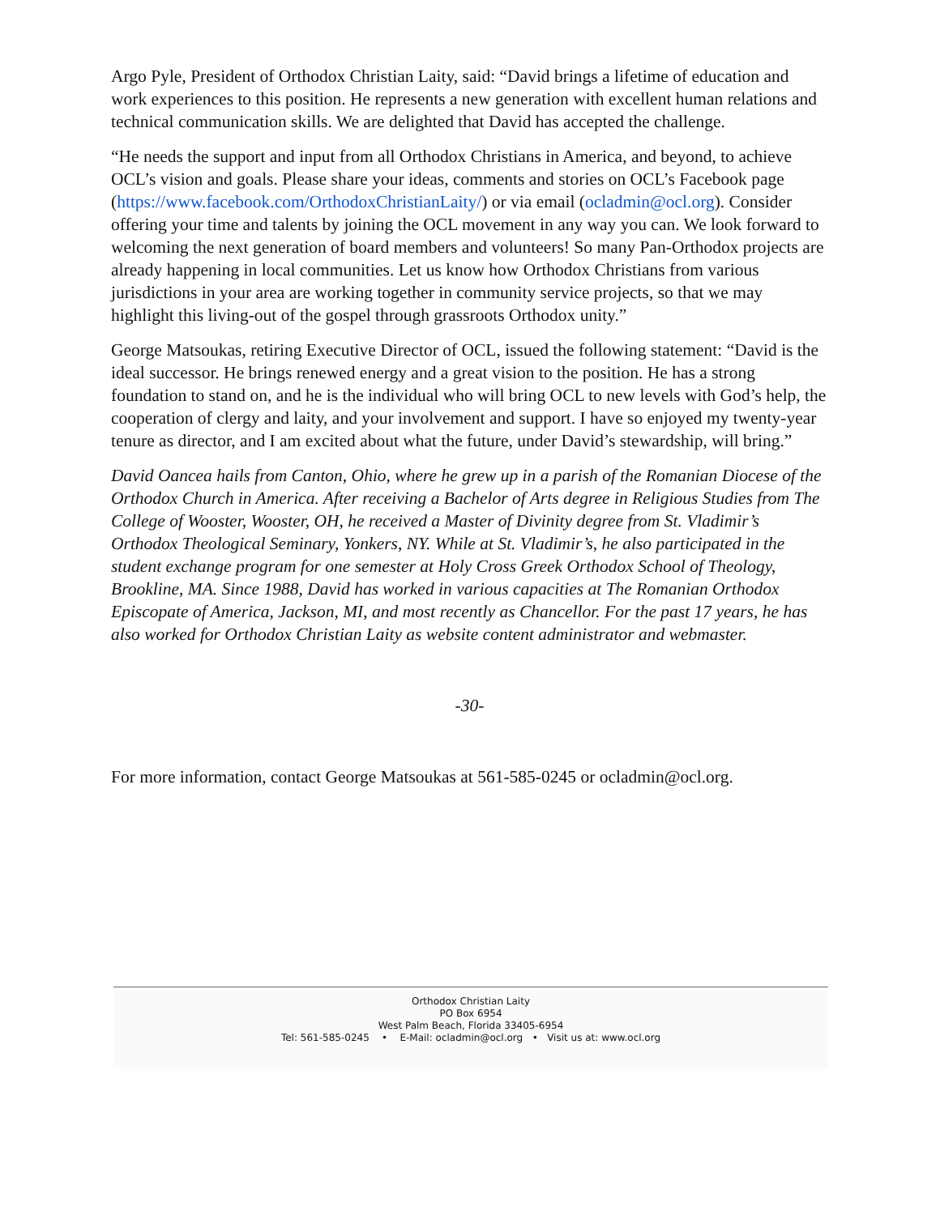Argo Pyle, President of Orthodox Christian Laity, said: “David brings a lifetime of education and work experiences to this position. He represents a new generation with excellent human relations and technical communication skills. We are delighted that David has accepted the challenge.
“He needs the support and input from all Orthodox Christians in America, and beyond, to achieve OCL’s vision and goals. Please share your ideas, comments and stories on OCL’s Facebook page (https://www.facebook.com/OrthodoxChristianLaity/) or via email (ocladmin@ocl.org). Consider offering your time and talents by joining the OCL movement in any way you can. We look forward to welcoming the next generation of board members and volunteers! So many Pan-Orthodox projects are already happening in local communities. Let us know how Orthodox Christians from various jurisdictions in your area are working together in community service projects, so that we may highlight this living-out of the gospel through grassroots Orthodox unity.”
George Matsoukas, retiring Executive Director of OCL, issued the following statement: “David is the ideal successor. He brings renewed energy and a great vision to the position. He has a strong foundation to stand on, and he is the individual who will bring OCL to new levels with God’s help, the cooperation of clergy and laity, and your involvement and support. I have so enjoyed my twenty-year tenure as director, and I am excited about what the future, under David’s stewardship, will bring.”
David Oancea hails from Canton, Ohio, where he grew up in a parish of the Romanian Diocese of the Orthodox Church in America. After receiving a Bachelor of Arts degree in Religious Studies from The College of Wooster, Wooster, OH, he received a Master of Divinity degree from St. Vladimir’s Orthodox Theological Seminary, Yonkers, NY. While at St. Vladimir’s, he also participated in the student exchange program for one semester at Holy Cross Greek Orthodox School of Theology, Brookline, MA. Since 1988, David has worked in various capacities at The Romanian Orthodox Episcopate of America, Jackson, MI, and most recently as Chancellor. For the past 17 years, he has also worked for Orthodox Christian Laity as website content administrator and webmaster.
-30-
For more information, contact George Matsoukas at 561-585-0245 or ocladmin@ocl.org.
Orthodox Christian Laity
PO Box 6954
West Palm Beach, Florida 33405-6954
Tel: 561-585-0245 • E-Mail: ocladmin@ocl.org • Visit us at: www.ocl.org